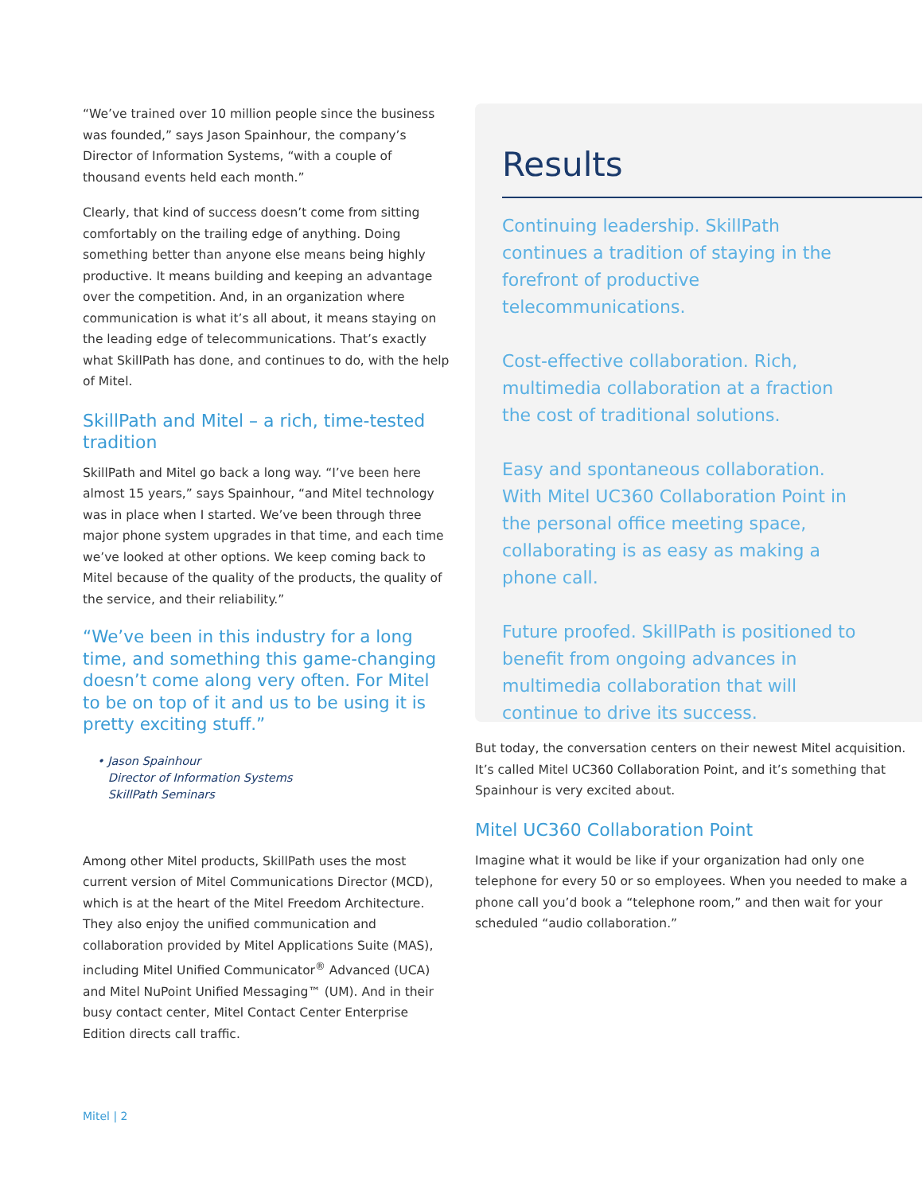“We’ve trained over 10 million people since the business was founded,” says Jason Spainhour, the company’s Director of Information Systems, “with a couple of thousand events held each month.”
Clearly, that kind of success doesn’t come from sitting comfortably on the trailing edge of anything. Doing something better than anyone else means being highly productive. It means building and keeping an advantage over the competition. And, in an organization where communication is what it’s all about, it means staying on the leading edge of telecommunications. That’s exactly what SkillPath has done, and continues to do, with the help of Mitel.
SkillPath and Mitel – a rich, time-tested tradition
SkillPath and Mitel go back a long way. “I’ve been here almost 15 years,” says Spainhour, “and Mitel technology was in place when I started. We’ve been through three major phone system upgrades in that time, and each time we’ve looked at other options. We keep coming back to Mitel because of the quality of the products, the quality of the service, and their reliability.”
“We’ve been in this industry for a long time, and something this game-changing doesn’t come along very often. For Mitel to be on top of it and us to be using it is pretty exciting stuff.”
• Jason Spainhour
Director of Information Systems
SkillPath Seminars
Among other Mitel products, SkillPath uses the most current version of Mitel Communications Director (MCD), which is at the heart of the Mitel Freedom Architecture. They also enjoy the unified communication and collaboration provided by Mitel Applications Suite (MAS), including Mitel Unified Communicator<sup>®</sup> Advanced (UCA) and Mitel NuPoint Unified Messaging™ (UM). And in their busy contact center, Mitel Contact Center Enterprise Edition directs call traffic.
Results
Continuing leadership. SkillPath continues a tradition of staying in the forefront of productive telecommunications.
Cost-effective collaboration. Rich, multimedia collaboration at a fraction the cost of traditional solutions.
Easy and spontaneous collaboration. With Mitel UC360 Collaboration Point in the personal office meeting space, collaborating is as easy as making a phone call.
Future proofed. SkillPath is positioned to benefit from ongoing advances in multimedia collaboration that will continue to drive its success.
But today, the conversation centers on their newest Mitel acquisition. It’s called Mitel UC360 Collaboration Point, and it’s something that Spainhour is very excited about.
Mitel UC360 Collaboration Point
Imagine what it would be like if your organization had only one telephone for every 50 or so employees. When you needed to make a phone call you’d book a “telephone room,” and then wait for your scheduled “audio collaboration.”
Mitel | 2